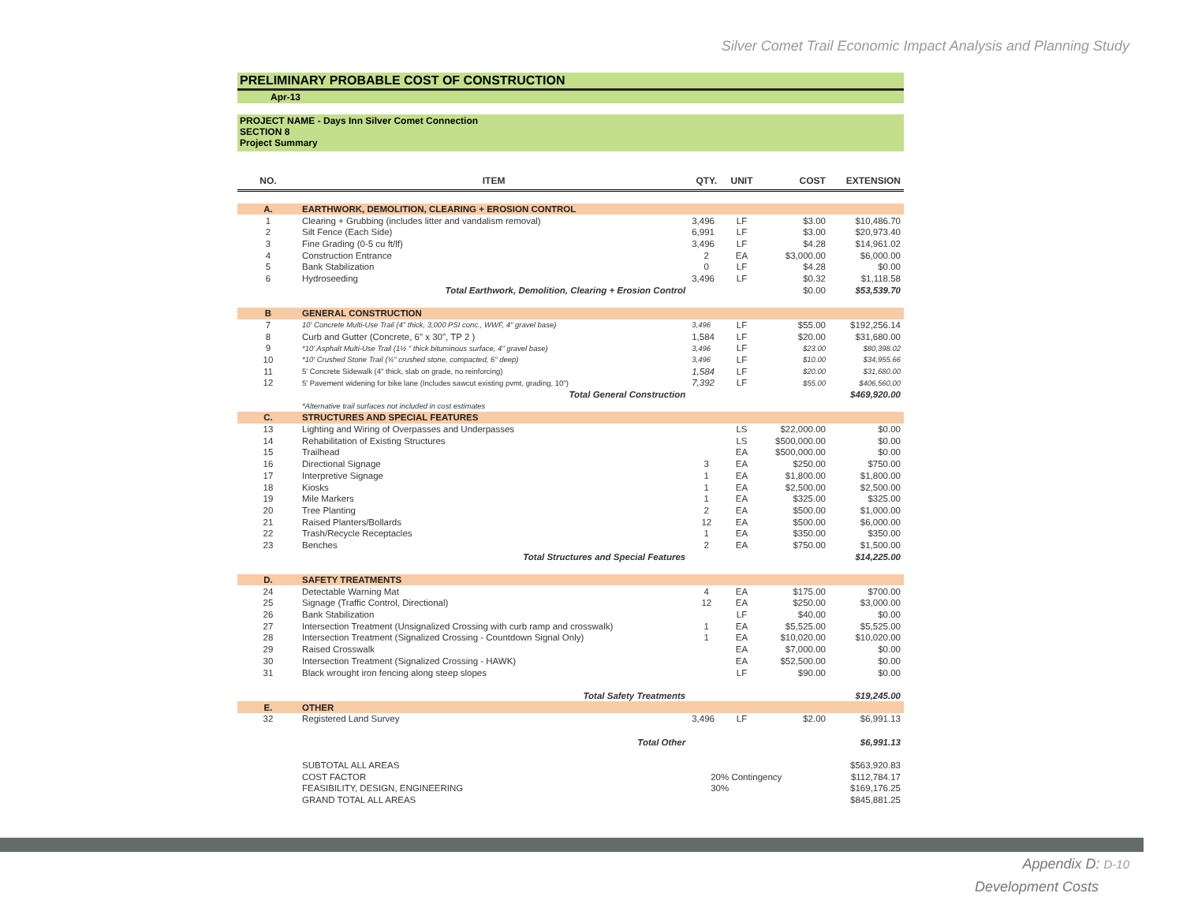Silver Comet Trail Economic Impact Analysis and Planning Study
PRELIMINARY PROBABLE COST OF CONSTRUCTION
Apr-13
PROJECT NAME - Days Inn Silver Comet Connection
SECTION 8
Project Summary
| NO. | ITEM | QTY. | UNIT | COST | EXTENSION |
| --- | --- | --- | --- | --- | --- |
| A. | EARTHWORK, DEMOLITION, CLEARING + EROSION CONTROL | | | | |
| 1 | Clearing + Grubbing (includes litter and vandalism removal) | 3,496 | LF | $3.00 | $10,486.70 |
| 2 | Silt Fence (Each Side) | 6,991 | LF | $3.00 | $20,973.40 |
| 3 | Fine Grading (0-5 cu ft/lf) | 3,496 | LF | $4.28 | $14,961.02 |
| 4 | Construction Entrance | 2 | EA | $3,000.00 | $6,000.00 |
| 5 | Bank Stabilization | 0 | LF | $4.28 | $0.00 |
| 6 | Hydroseeding | 3,496 | LF | $0.32 | $1,118.58 |
| | Total Earthwork, Demolition, Clearing + Erosion Control | | | $0.00 | $53,539.70 |
| B | GENERAL CONSTRUCTION | | | | |
| 7 | 10' Concrete Multi-Use Trail (4" thick, 3,000 PSI conc., WWF, 4" gravel base) | 3,496 | LF | $55.00 | $192,256.14 |
| 8 | Curb and Gutter (Concrete, 6" x 30", TP 2 ) | 1,584 | LF | $20.00 | $31,680.00 |
| 9 | *10' Asphalt Multi-Use Trail (1½ " thick bituminous surface, 4" gravel base) | 3,496 | LF | $23.00 | $80,398.02 |
| 10 | *10' Crushed Stone Trail (¾" crushed stone, compacted, 6" deep) | 3,496 | LF | $10.00 | $34,955.66 |
| 11 | 5' Concrete Sidewalk (4" thick, slab on grade, no reinforcing) | 1,584 | LF | $20.00 | $31,680.00 |
| 12 | 5' Pavement widening for bike lane (Includes sawcut existing pvmt, grading, 10") | 7,392 | LF | $55.00 | $406,560.00 |
| | Total General Construction | | | | $469,920.00 |
| | *Alternative trail surfaces not included in cost estimates | | | | |
| C. | STRUCTURES AND SPECIAL FEATURES | | | | |
| 13 | Lighting and Wiring of Overpasses and Underpasses | | LS | $22,000.00 | $0.00 |
| 14 | Rehabilitation of Existing Structures | | LS | $500,000.00 | $0.00 |
| 15 | Trailhead | | EA | $500,000.00 | $0.00 |
| 16 | Directional Signage | 3 | EA | $250.00 | $750.00 |
| 17 | Interpretive Signage | 1 | EA | $1,800.00 | $1,800.00 |
| 18 | Kiosks | 1 | EA | $2,500.00 | $2,500.00 |
| 19 | Mile Markers | 1 | EA | $325.00 | $325.00 |
| 20 | Tree Planting | 2 | EA | $500.00 | $1,000.00 |
| 21 | Raised Planters/Bollards | 12 | EA | $500.00 | $6,000.00 |
| 22 | Trash/Recycle Receptacles | 1 | EA | $350.00 | $350.00 |
| 23 | Benches | 2 | EA | $750.00 | $1,500.00 |
| | Total Structures and Special Features | | | | $14,225.00 |
| D. | SAFETY TREATMENTS | | | | |
| 24 | Detectable Warning Mat | 4 | EA | $175.00 | $700.00 |
| 25 | Signage (Traffic Control, Directional) | 12 | EA | $250.00 | $3,000.00 |
| 26 | Bank Stabilization | | LF | $40.00 | $0.00 |
| 27 | Intersection Treatment (Unsignalized Crossing with curb ramp and crosswalk) | 1 | EA | $5,525.00 | $5,525.00 |
| 28 | Intersection Treatment (Signalized Crossing - Countdown Signal Only) | 1 | EA | $10,020.00 | $10,020.00 |
| 29 | Raised Crosswalk | | EA | $7,000.00 | $0.00 |
| 30 | Intersection Treatment (Signalized Crossing - HAWK) | | EA | $52,500.00 | $0.00 |
| 31 | Black wrought iron fencing along steep slopes | | LF | $90.00 | $0.00 |
| | Total Safety Treatments | | | | $19,245.00 |
| E. | OTHER | | | | |
| 32 | Registered Land Survey | 3,496 | LF | $2.00 | $6,991.13 |
| | Total Other | | | | $6,991.13 |
| | SUBTOTAL ALL AREAS | | | | $563,920.83 |
| | COST FACTOR | 20% Contingency | | | $112,784.17 |
| | FEASIBILITY, DESIGN, ENGINEERING | 30% | | | $169,176.25 |
| | GRAND TOTAL ALL AREAS | | | | $845,881.25 |
Appendix D: D-10
Development Costs